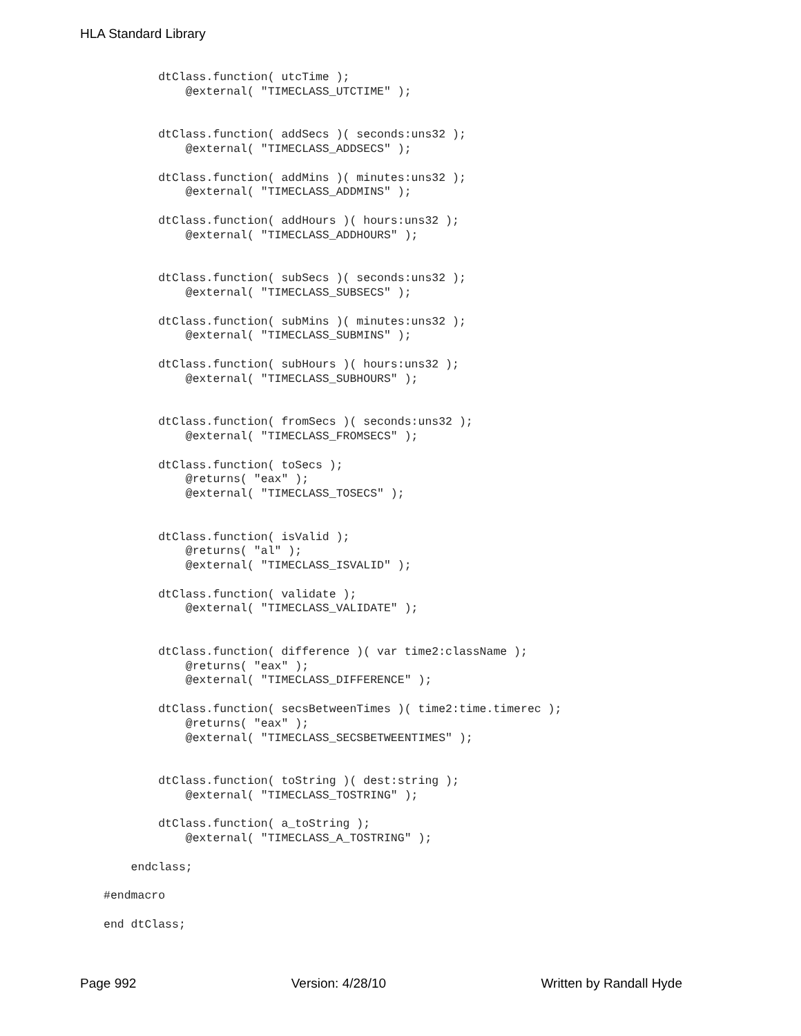HLA Standard Library
        dtClass.function( utcTime );
            @external( "TIMECLASS_UTCTIME" );


        dtClass.function( addSecs )( seconds:uns32 );
            @external( "TIMECLASS_ADDSECS" );

        dtClass.function( addMins )( minutes:uns32 );
            @external( "TIMECLASS_ADDMINS" );

        dtClass.function( addHours )( hours:uns32 );
            @external( "TIMECLASS_ADDHOURS" );


        dtClass.function( subSecs )( seconds:uns32 );
            @external( "TIMECLASS_SUBSECS" );

        dtClass.function( subMins )( minutes:uns32 );
            @external( "TIMECLASS_SUBMINS" );

        dtClass.function( subHours )( hours:uns32 );
            @external( "TIMECLASS_SUBHOURS" );


        dtClass.function( fromSecs )( seconds:uns32 );
            @external( "TIMECLASS_FROMSECS" );

        dtClass.function( toSecs );
            @returns( "eax" );
            @external( "TIMECLASS_TOSECS" );


        dtClass.function( isValid );
            @returns( "al" );
            @external( "TIMECLASS_ISVALID" );

        dtClass.function( validate );
            @external( "TIMECLASS_VALIDATE" );


        dtClass.function( difference )( var time2:className );
            @returns( "eax" );
            @external( "TIMECLASS_DIFFERENCE" );

        dtClass.function( secsBetweenTimes )( time2:time.timerec );
            @returns( "eax" );
            @external( "TIMECLASS_SECSBETWEENTIMES" );


        dtClass.function( toString )( dest:string );
            @external( "TIMECLASS_TOSTRING" );

        dtClass.function( a_toString );
            @external( "TIMECLASS_A_TOSTRING" );

    endclass;

#endmacro

end dtClass;
Page 992 Version: 4/28/10 Written by Randall Hyde